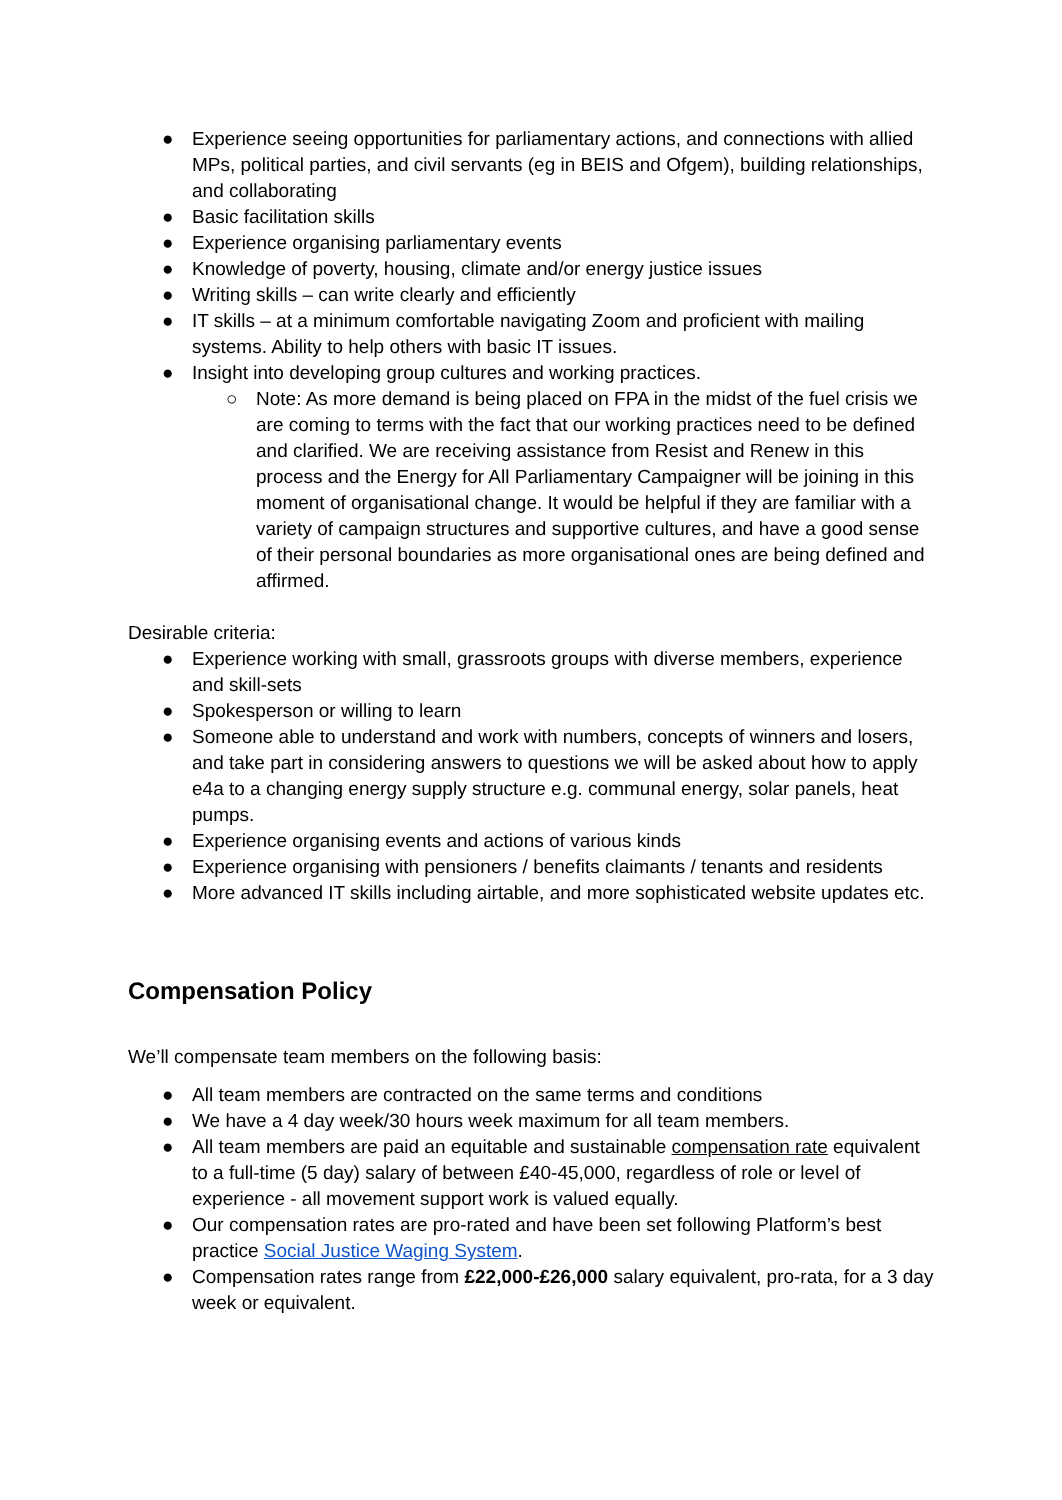● Experience seeing opportunities for parliamentary actions, and connections with allied MPs, political parties, and civil servants (eg in BEIS and Ofgem), building relationships, and collaborating
● Basic facilitation skills
● Experience organising parliamentary events
● Knowledge of poverty, housing, climate and/or energy justice issues
● Writing skills – can write clearly and efficiently
● IT skills – at a minimum comfortable navigating Zoom and proficient with mailing systems. Ability to help others with basic IT issues.
● Insight into developing group cultures and working practices.
○ Note: As more demand is being placed on FPA in the midst of the fuel crisis we are coming to terms with the fact that our working practices need to be defined and clarified. We are receiving assistance from Resist and Renew in this process and the Energy for All Parliamentary Campaigner will be joining in this moment of organisational change. It would be helpful if they are familiar with a variety of campaign structures and supportive cultures, and have a good sense of their personal boundaries as more organisational ones are being defined and affirmed.
Desirable criteria:
● Experience working with small, grassroots groups with diverse members, experience and skill-sets
● Spokesperson or willing to learn
● Someone able to understand and work with numbers, concepts of winners and losers, and take part in considering answers to questions we will be asked about how to apply e4a to a changing energy supply structure e.g. communal energy, solar panels, heat pumps.
● Experience organising events and actions of various kinds
● Experience organising with pensioners / benefits claimants / tenants and residents
● More advanced IT skills including airtable, and more sophisticated website updates etc.
Compensation Policy
We’ll compensate team members on the following basis:
● All team members are contracted on the same terms and conditions
● We have a 4 day week/30 hours week maximum for all team members.
● All team members are paid an equitable and sustainable compensation rate equivalent to a full-time (5 day) salary of between £40-45,000, regardless of role or level of experience - all movement support work is valued equally.
● Our compensation rates are pro-rated and have been set following Platform’s best practice Social Justice Waging System.
● Compensation rates range from £22,000-£26,000 salary equivalent, pro-rata, for a 3 day week or equivalent.